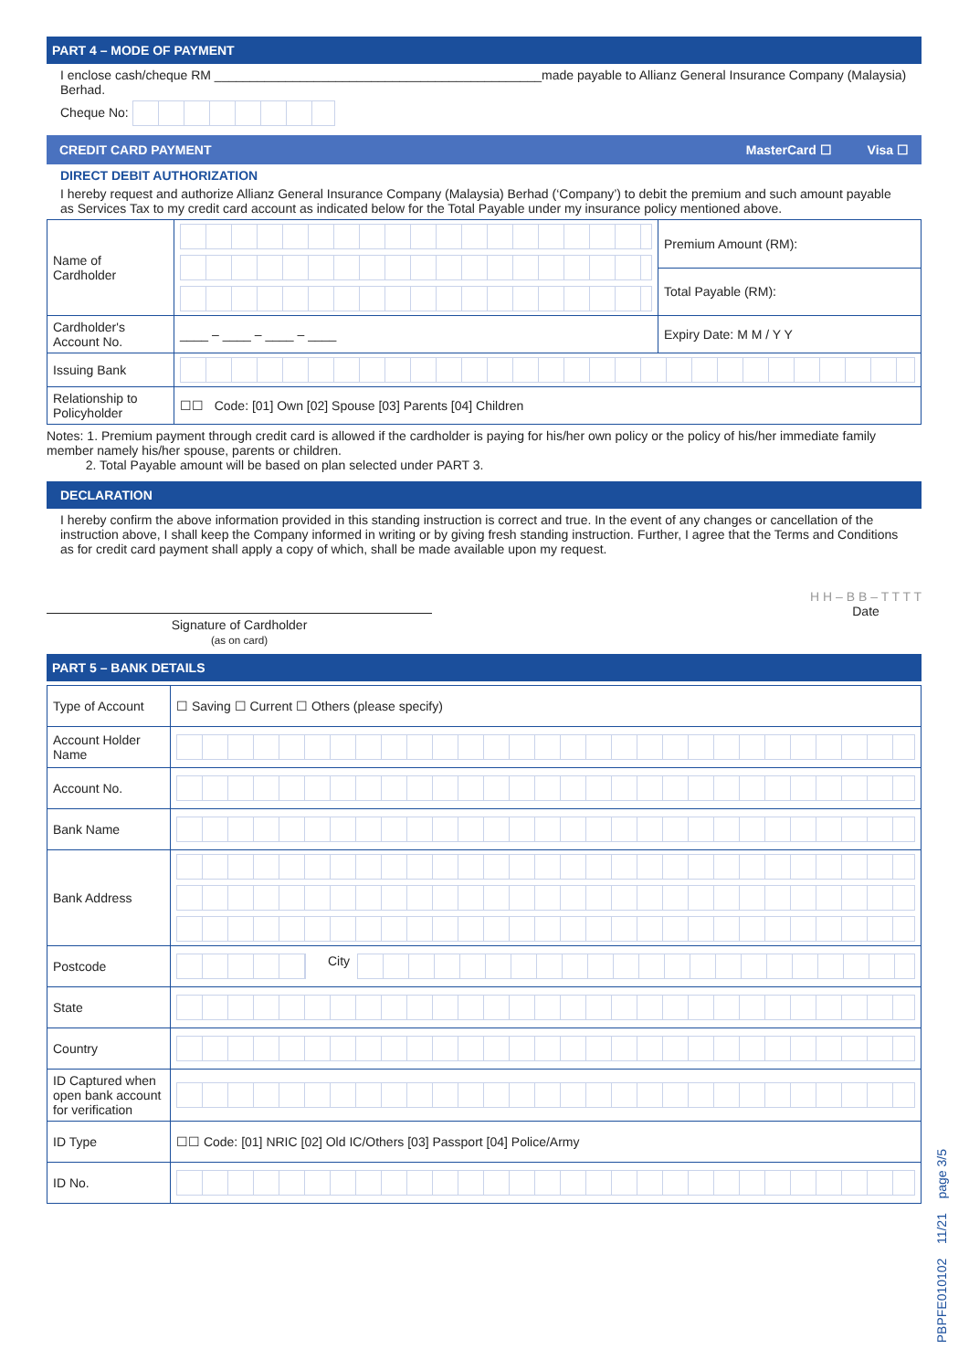PART 4 – MODE OF PAYMENT
I enclose cash/cheque RM ______________________________________________made payable to Allianz General Insurance Company (Malaysia) Berhad.
Cheque No:
CREDIT CARD PAYMENT MasterCard ☐ Visa ☐
DIRECT DEBIT AUTHORIZATION
I hereby request and authorize Allianz General Insurance Company (Malaysia) Berhad (‘Company’) to debit the premium and such amount payable as Services Tax to my credit card account as indicated below for the Total Payable under my insurance policy mentioned above.
| Name of Cardholder | | Premium Amount (RM): |
| | | Total Payable (RM): |
| Cardholder's Account No. | ____ – ____ – ____ – ____ | Expiry Date: M M / Y Y |
| Issuing Bank | | |
| Relationship to Policyholder | ☐☐ Code: [01] Own [02] Spouse [03] Parents [04] Children | |
Notes: 1. Premium payment through credit card is allowed if the cardholder is paying for his/her own policy or the policy of his/her immediate family member namely his/her spouse, parents or children.
2. Total Payable amount will be based on plan selected under PART 3.
DECLARATION
I hereby confirm the above information provided in this standing instruction is correct and true. In the event of any changes or cancellation of the instruction above, I shall keep the Company informed in writing or by giving fresh standing instruction. Further, I agree that the Terms and Conditions as for credit card payment shall apply a copy of which, shall be made available upon my request.
Signature of Cardholder
(as on card)
H H – B B – T T T T
Date
PART 5 – BANK DETAILS
| Type of Account | ☐ Saving ☐ Current ☐ Others (please specify) |
| Account Holder Name | |
| Account No. | |
| Bank Name | |
| Bank Address | |
| Postcode | City |
| State | |
| Country | |
| ID Captured when open bank account for verification | |
| ID Type | ☐☐ Code: [01] NRIC [02] Old IC/Others [03] Passport [04] Police/Army |
| ID No. | |
PBPFE010102 11/21 page 3/5